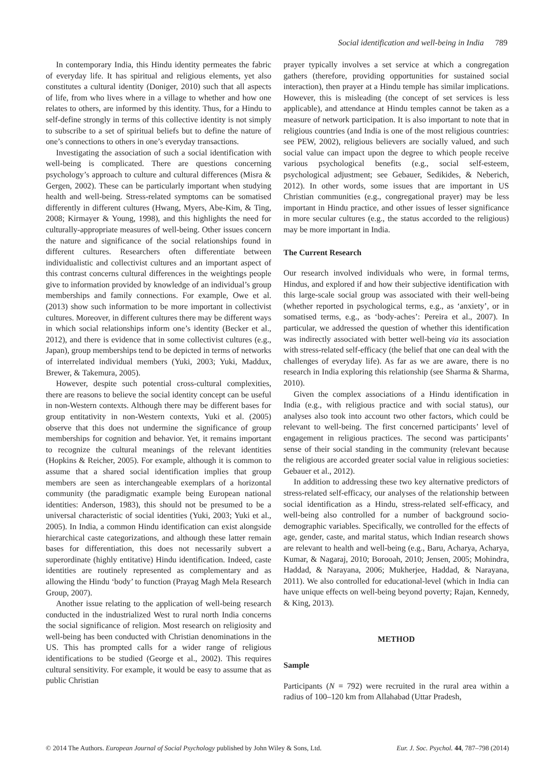Social identification and well-being in India 789
In contemporary India, this Hindu identity permeates the fabric of everyday life. It has spiritual and religious elements, yet also constitutes a cultural identity (Doniger, 2010) such that all aspects of life, from who lives where in a village to whether and how one relates to others, are informed by this identity. Thus, for a Hindu to self-define strongly in terms of this collective identity is not simply to subscribe to a set of spiritual beliefs but to define the nature of one’s connections to others in one’s everyday transactions.
Investigating the association of such a social identification with well-being is complicated. There are questions concerning psychology’s approach to culture and cultural differences (Misra & Gergen, 2002). These can be particularly important when studying health and well-being. Stress-related symptoms can be somatised differently in different cultures (Hwang, Myers, Abe-Kim, & Ting, 2008; Kirmayer & Young, 1998), and this highlights the need for culturally-appropriate measures of well-being. Other issues concern the nature and significance of the social relationships found in different cultures. Researchers often differentiate between individualistic and collectivist cultures and an important aspect of this contrast concerns cultural differences in the weightings people give to information provided by knowledge of an individual’s group memberships and family connections. For example, Owe et al. (2013) show such information to be more important in collectivist cultures. Moreover, in different cultures there may be different ways in which social relationships inform one’s identity (Becker et al., 2012), and there is evidence that in some collectivist cultures (e.g., Japan), group memberships tend to be depicted in terms of networks of interrelated individual members (Yuki, 2003; Yuki, Maddux, Brewer, & Takemura, 2005).
However, despite such potential cross-cultural complexities, there are reasons to believe the social identity concept can be useful in non-Western contexts. Although there may be different bases for group entitativity in non-Western contexts, Yuki et al. (2005) observe that this does not undermine the significance of group memberships for cognition and behavior. Yet, it remains important to recognize the cultural meanings of the relevant identities (Hopkins & Reicher, 2005). For example, although it is common to assume that a shared social identification implies that group members are seen as interchangeable exemplars of a horizontal community (the paradigmatic example being European national identities: Anderson, 1983), this should not be presumed to be a universal characteristic of social identities (Yuki, 2003; Yuki et al., 2005). In India, a common Hindu identification can exist alongside hierarchical caste categorizations, and although these latter remain bases for differentiation, this does not necessarily subvert a superordinate (highly entitative) Hindu identification. Indeed, caste identities are routinely represented as complementary and as allowing the Hindu ‘body’ to function (Prayag Magh Mela Research Group, 2007).
Another issue relating to the application of well-being research conducted in the industrialized West to rural north India concerns the social significance of religion. Most research on religiosity and well-being has been conducted with Christian denominations in the US. This has prompted calls for a wider range of religious identifications to be studied (George et al., 2002). This requires cultural sensitivity. For example, it would be easy to assume that as public Christian
prayer typically involves a set service at which a congregation gathers (therefore, providing opportunities for sustained social interaction), then prayer at a Hindu temple has similar implications. However, this is misleading (the concept of set services is less applicable), and attendance at Hindu temples cannot be taken as a measure of network participation. It is also important to note that in religious countries (and India is one of the most religious countries: see PEW, 2002), religious believers are socially valued, and such social value can impact upon the degree to which people receive various psychological benefits (e.g., social self-esteem, psychological adjustment; see Gebauer, Sedikides, & Neberich, 2012). In other words, some issues that are important in US Christian communities (e.g., congregational prayer) may be less important in Hindu practice, and other issues of lesser significance in more secular cultures (e.g., the status accorded to the religious) may be more important in India.
The Current Research
Our research involved individuals who were, in formal terms, Hindus, and explored if and how their subjective identification with this large-scale social group was associated with their well-being (whether reported in psychological terms, e.g., as ‘anxiety’, or in somatised terms, e.g., as ‘body-aches’: Pereira et al., 2007). In particular, we addressed the question of whether this identification was indirectly associated with better well-being via its association with stress-related self-efficacy (the belief that one can deal with the challenges of everyday life). As far as we are aware, there is no research in India exploring this relationship (see Sharma & Sharma, 2010).
Given the complex associations of a Hindu identification in India (e.g., with religious practice and with social status), our analyses also took into account two other factors, which could be relevant to well-being. The first concerned participants’ level of engagement in religious practices. The second was participants’ sense of their social standing in the community (relevant because the religious are accorded greater social value in religious societies: Gebauer et al., 2012).
In addition to addressing these two key alternative predictors of stress-related self-efficacy, our analyses of the relationship between social identification as a Hindu, stress-related self-efficacy, and well-being also controlled for a number of background socio-demographic variables. Specifically, we controlled for the effects of age, gender, caste, and marital status, which Indian research shows are relevant to health and well-being (e.g., Baru, Acharya, Acharya, Kumar, & Nagaraj, 2010; Borooah, 2010; Jensen, 2005; Mohindra, Haddad, & Narayana, 2006; Mukherjee, Haddad, & Narayana, 2011). We also controlled for educational-level (which in India can have unique effects on well-being beyond poverty; Rajan, Kennedy, & King, 2013).
METHOD
Sample
Participants (N = 792) were recruited in the rural area within a radius of 100–120 km from Allahabad (Uttar Pradesh,
© 2014 The Authors. European Journal of Social Psychology published by John Wiley & Sons, Ltd.
Eur. J. Soc. Psychol. 44, 787–798 (2014)